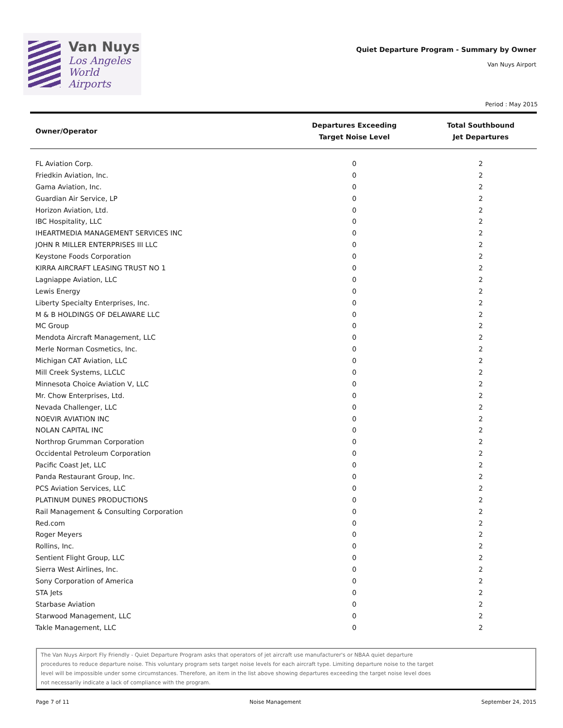Van Nuys
Los Angeles
World Airports
Quiet Departure Program - Summary by Owner
Van Nuys Airport
Period : May 2015
| Owner/Operator | Departures Exceeding Target Noise Level | Total Southbound Jet Departures |
| --- | --- | --- |
| FL Aviation Corp. | 0 | 2 |
| Friedkin Aviation, Inc. | 0 | 2 |
| Gama Aviation, Inc. | 0 | 2 |
| Guardian Air Service, LP | 0 | 2 |
| Horizon Aviation, Ltd. | 0 | 2 |
| IBC Hospitality, LLC | 0 | 2 |
| IHEARTMEDIA MANAGEMENT SERVICES INC | 0 | 2 |
| JOHN R MILLER ENTERPRISES III LLC | 0 | 2 |
| Keystone Foods Corporation | 0 | 2 |
| KIRRA AIRCRAFT LEASING TRUST NO 1 | 0 | 2 |
| Lagniappe Aviation, LLC | 0 | 2 |
| Lewis Energy | 0 | 2 |
| Liberty Specialty Enterprises, Inc. | 0 | 2 |
| M & B HOLDINGS OF DELAWARE LLC | 0 | 2 |
| MC Group | 0 | 2 |
| Mendota Aircraft Management, LLC | 0 | 2 |
| Merle Norman Cosmetics, Inc. | 0 | 2 |
| Michigan CAT Aviation, LLC | 0 | 2 |
| Mill Creek Systems, LLCLC | 0 | 2 |
| Minnesota Choice Aviation V, LLC | 0 | 2 |
| Mr. Chow Enterprises, Ltd. | 0 | 2 |
| Nevada Challenger, LLC | 0 | 2 |
| NOEVIR AVIATION INC | 0 | 2 |
| NOLAN CAPITAL INC | 0 | 2 |
| Northrop Grumman Corporation | 0 | 2 |
| Occidental Petroleum Corporation | 0 | 2 |
| Pacific Coast Jet, LLC | 0 | 2 |
| Panda Restaurant Group, Inc. | 0 | 2 |
| PCS Aviation Services, LLC | 0 | 2 |
| PLATINUM DUNES PRODUCTIONS | 0 | 2 |
| Rail Management & Consulting Corporation | 0 | 2 |
| Red.com | 0 | 2 |
| Roger Meyers | 0 | 2 |
| Rollins, Inc. | 0 | 2 |
| Sentient Flight Group, LLC | 0 | 2 |
| Sierra West Airlines, Inc. | 0 | 2 |
| Sony Corporation of America | 0 | 2 |
| STA Jets | 0 | 2 |
| Starbase Aviation | 0 | 2 |
| Starwood Management, LLC | 0 | 2 |
| Takle Management, LLC | 0 | 2 |
The Van Nuys Airport Fly Friendly - Quiet Departure Program asks that operators of jet aircraft use manufacturer's or NBAA quiet departure
procedures to reduce departure noise. This voluntary program sets target noise levels for each aircraft type. Limiting departure noise to the target
level will be impossible under some circumstances. Therefore, an item in the list above showing departures exceeding the target noise level does
not necessarily indicate a lack of compliance with the program.
Page 7 of 11 Noise Management September 24, 2015